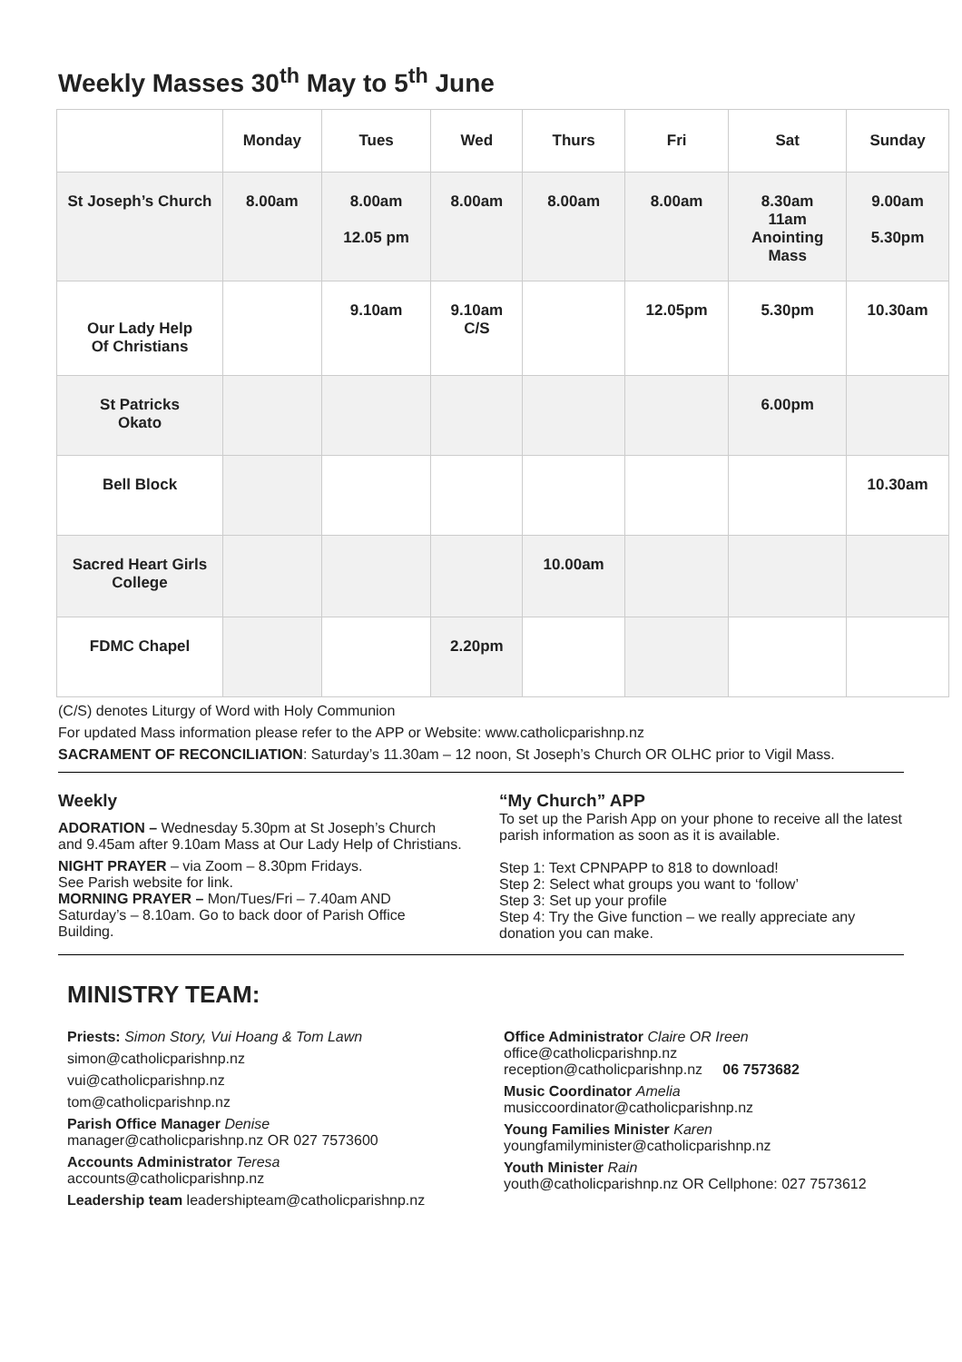Weekly Masses 30<sup>th</sup> May to 5<sup>th</sup> June
| | Monday | Tues | Wed | Thurs | Fri | Sat | Sunday |
| --- | --- | --- | --- | --- | --- | --- | --- |
| St Joseph’s Church | 8.00am | 8.00am 12.05 pm | 8.00am | 8.00am | 8.00am | 8.30am 11am Anointing Mass | 9.00am 5.30pm |
| Our Lady Help Of Christians | | 9.10am | 9.10am C/S | | 12.05pm | 5.30pm | 10.30am |
| St Patricks Okato | | | | | | 6.00pm | |
| Bell Block | | | | | | | 10.30am |
| Sacred Heart Girls College | | | | 10.00am | | | |
| FDMC Chapel | | | 2.20pm | | | | |
(C/S) denotes Liturgy of Word with Holy Communion
For updated Mass information please refer to the APP or Website: www.catholicparishnp.nz
SACRAMENT OF RECONCILIATION: Saturday’s 11.30am – 12 noon, St Joseph’s Church OR OLHC prior to Vigil Mass.
Weekly
ADORATION – Wednesday 5.30pm at St Joseph’s Church and 9.45am after 9.10am Mass at Our Lady Help of Christians.
NIGHT PRAYER – via Zoom – 8.30pm Fridays.
See Parish website for link.
MORNING PRAYER – Mon/Tues/Fri – 7.40am AND Saturday’s – 8.10am. Go to back door of Parish Office Building.
“My Church” APP
To set up the Parish App on your phone to receive all the latest parish information as soon as it is available.
Step 1: Text CPNPAPP to 818 to download!
Step 2: Select what groups you want to ‘follow’
Step 3: Set up your profile
Step 4: Try the Give function – we really appreciate any donation you can make.
MINISTRY TEAM:
Priests: Simon Story, Vui Hoang & Tom Lawn
simon@catholicparishnp.nz
vui@catholicparishnp.nz
tom@catholicparishnp.nz
Parish Office Manager Denise
manager@catholicparishnp.nz OR 027 7573600
Accounts Administrator Teresa
accounts@catholicparishnp.nz
Leadership team leadershipteam@catholicparishnp.nz
Office Administrator Claire OR Ireen
office@catholicparishnp.nz
reception@catholicparishnp.nz 06 7573682
Music Coordinator Amelia
musiccoordinator@catholicparishnp.nz
Young Families Minister Karen
youngfamilyminister@catholicparishnp.nz
Youth Minister Rain
youth@catholicparishnp.nz OR Cellphone: 027 7573612